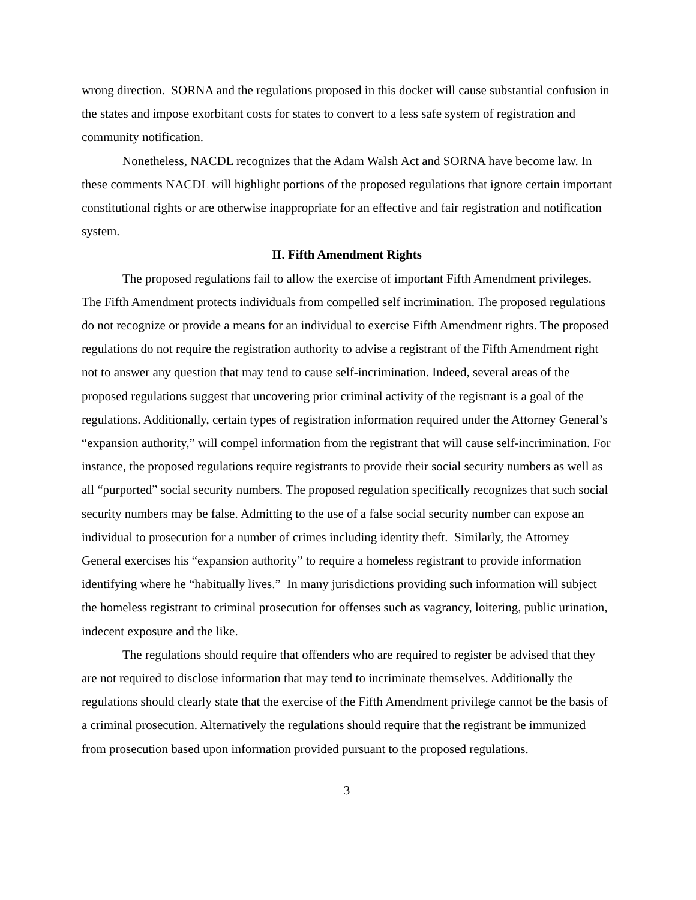wrong direction. SORNA and the regulations proposed in this docket will cause substantial confusion in the states and impose exorbitant costs for states to convert to a less safe system of registration and community notification.
Nonetheless, NACDL recognizes that the Adam Walsh Act and SORNA have become law. In these comments NACDL will highlight portions of the proposed regulations that ignore certain important constitutional rights or are otherwise inappropriate for an effective and fair registration and notification system.
II. Fifth Amendment Rights
The proposed regulations fail to allow the exercise of important Fifth Amendment privileges. The Fifth Amendment protects individuals from compelled self incrimination. The proposed regulations do not recognize or provide a means for an individual to exercise Fifth Amendment rights. The proposed regulations do not require the registration authority to advise a registrant of the Fifth Amendment right not to answer any question that may tend to cause self-incrimination. Indeed, several areas of the proposed regulations suggest that uncovering prior criminal activity of the registrant is a goal of the regulations. Additionally, certain types of registration information required under the Attorney General’s “expansion authority,” will compel information from the registrant that will cause self-incrimination. For instance, the proposed regulations require registrants to provide their social security numbers as well as all “purported” social security numbers. The proposed regulation specifically recognizes that such social security numbers may be false. Admitting to the use of a false social security number can expose an individual to prosecution for a number of crimes including identity theft. Similarly, the Attorney General exercises his “expansion authority” to require a homeless registrant to provide information identifying where he “habitually lives.” In many jurisdictions providing such information will subject the homeless registrant to criminal prosecution for offenses such as vagrancy, loitering, public urination, indecent exposure and the like.
The regulations should require that offenders who are required to register be advised that they are not required to disclose information that may tend to incriminate themselves. Additionally the regulations should clearly state that the exercise of the Fifth Amendment privilege cannot be the basis of a criminal prosecution. Alternatively the regulations should require that the registrant be immunized from prosecution based upon information provided pursuant to the proposed regulations.
3